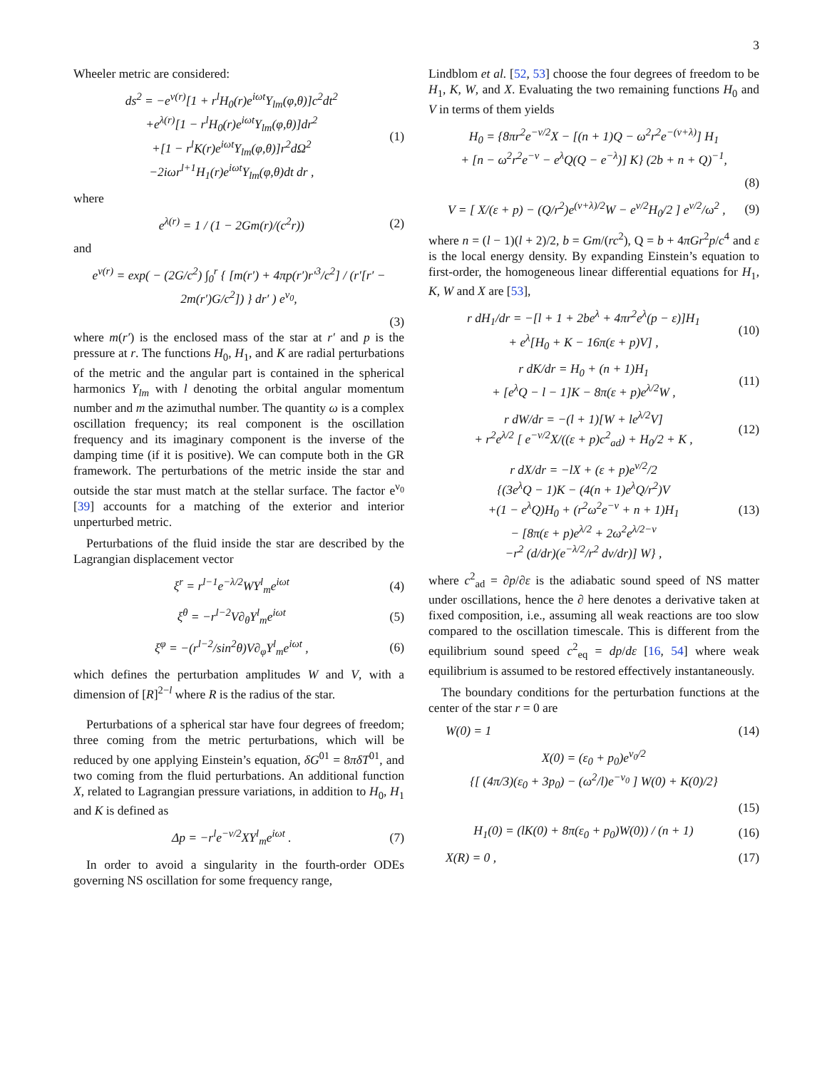3
Wheeler metric are considered:
ds<sup>2</sup> = −e<sup>ν(r)</sup>[1 + r<sup>l</sup>H<sub>0</sub>(r)e<sup>iωt</sup>Y<sub>lm</sub>(φ,θ)]c<sup>2</sup>dt<sup>2</sup>
+e<sup>λ(r)</sup>[1 − r<sup>l</sup>H<sub>0</sub>(r)e<sup>iωt</sup>Y<sub>lm</sub>(φ,θ)]dr<sup>2</sup>
+[1 − r<sup>l</sup>K(r)e<sup>iωt</sup>Y<sub>lm</sub>(φ,θ)]r<sup>2</sup>dΩ<sup>2</sup>
−2iωr<sup>l+1</sup>H<sub>1</sub>(r)e<sup>iωt</sup>Y<sub>lm</sub>(φ,θ)dt dr ,
(1)
where
e<sup>λ(r)</sup> = 1 / (1 − 2Gm(r)/(c<sup>2</sup>r)) (2)
and
e<sup>ν(r)</sup> = exp( − (2G/c<sup>2</sup>) ∫<sub>0</sub><sup>r</sup> { [m(r′) + 4πp(r′)r′<sup>3</sup>/c<sup>2</sup>] / (r′[r′ − 2m(r′)G/c<sup>2</sup>]) } dr′ ) e<sup>ν<sub>0</sub></sup>,
(3)
where m(r′) is the enclosed mass of the star at r′ and p is the pressure at r. The functions H<sub>0</sub>, H<sub>1</sub>, and K are radial perturbations of the metric and the angular part is contained in the spherical harmonics Y<sub>lm</sub> with l denoting the orbital angular momentum number and m the azimuthal number. The quantity ω is a complex oscillation frequency; its real component is the oscillation frequency and its imaginary component is the inverse of the damping time (if it is positive). We can compute both in the GR framework. The perturbations of the metric inside the star and outside the star must match at the stellar surface. The factor e<sup>ν<sub>0</sub></sup> [39] accounts for a matching of the exterior and interior unperturbed metric.
Perturbations of the fluid inside the star are described by the Lagrangian displacement vector
ξ<sup>r</sup> = r<sup>l−1</sup>e<sup>−λ/2</sup>WY<sup>l</sup><sub>m</sub>e<sup>iωt</sup> (4)
ξ<sup>θ</sup> = −r<sup>l−2</sup>V∂<sub>θ</sub>Y<sup>l</sup><sub>m</sub>e<sup>iωt</sup> (5)
ξ<sup>φ</sup> = −(r<sup>l−2</sup>/sin<sup>2</sup>θ)V∂<sub>φ</sub>Y<sup>l</sup><sub>m</sub>e<sup>iωt</sup> , (6)
which defines the perturbation amplitudes W and V, with a dimension of [R]<sup>2−l</sup> where R is the radius of the star.
Perturbations of a spherical star have four degrees of freedom; three coming from the metric perturbations, which will be reduced by one applying Einstein’s equation, δG<sup>01</sup> = 8πδT<sup>01</sup>, and two coming from the fluid perturbations. An additional function X, related to Lagrangian pressure variations, in addition to H<sub>0</sub>, H<sub>1</sub> and K is defined as
Δp = −r<sup>l</sup>e<sup>−ν/2</sup>XY<sup>l</sup><sub>m</sub>e<sup>iωt</sup> . (7)
In order to avoid a singularity in the fourth-order ODEs governing NS oscillation for some frequency range,
Lindblom et al. [52, 53] choose the four degrees of freedom to be H<sub>1</sub>, K, W, and X. Evaluating the two remaining functions H<sub>0</sub> and V in terms of them yields
H<sub>0</sub> = {8πr<sup>2</sup>e<sup>−ν/2</sup>X − [(n + 1)Q − ω<sup>2</sup>r<sup>2</sup>e<sup>−(ν+λ)</sup>] H<sub>1</sub>
+ [n − ω<sup>2</sup>r<sup>2</sup>e<sup>−ν</sup> − e<sup>λ</sup>Q(Q − e<sup>−λ</sup>)] K} (2b + n + Q)<sup>−1</sup>,
(8)
V = [ X/(ε + p) − (Q/r<sup>2</sup>)e<sup>(ν+λ)/2</sup>W − e<sup>ν/2</sup>H<sub>0</sub>/2 ] e<sup>ν/2</sup>/ω<sup>2</sup> ,
(9)
where n = (l − 1)(l + 2)/2, b = Gm/(rc<sup>2</sup>), Q = b + 4πGr<sup>2</sup>p/c<sup>4</sup> and ε is the local energy density. By expanding Einstein’s equation to first-order, the homogeneous linear differential equations for H<sub>1</sub>, K, W and X are [53],
r dH<sub>1</sub>/dr = −[l + 1 + 2be<sup>λ</sup> + 4πr<sup>2</sup>e<sup>λ</sup>(p − ε)]H<sub>1</sub>
+ e<sup>λ</sup>[H<sub>0</sub> + K − 16π(ε + p)V] ,
(10)
r dK/dr = H<sub>0</sub> + (n + 1)H<sub>1</sub>
+ [e<sup>λ</sup>Q − l − 1]K − 8π(ε + p)e<sup>λ/2</sup>W ,
(11)
r dW/dr = −(l + 1)[W + le<sup>λ/2</sup>V]
+ r<sup>2</sup>e<sup>λ/2</sup> [ e<sup>−ν/2</sup>X/((ε + p)c<sup>2</sup><sub>ad</sub>) + H<sub>0</sub>/2 + K ,
(12)
r dX/dr = −lX + (ε + p)e<sup>ν/2</sup>/2
{(3e<sup>λ</sup>Q − 1)K − (4(n + 1)e<sup>λ</sup>Q/r<sup>2</sup>)V
+(1 − e<sup>λ</sup>Q)H<sub>0</sub> + (r<sup>2</sup>ω<sup>2</sup>e<sup>−ν</sup> + n + 1)H<sub>1</sub>
− [8π(ε + p)e<sup>λ/2</sup> + 2ω<sup>2</sup>e<sup>λ/2−ν</sup>
−r<sup>2</sup> (d/dr)(e<sup>−λ/2</sup>/r<sup>2</sup> dν/dr)] W} ,
(13)
where c<sup>2</sup><sub>ad</sub> = ∂p/∂ε is the adiabatic sound speed of NS matter under oscillations, hence the ∂ here denotes a derivative taken at fixed composition, i.e., assuming all weak reactions are too slow compared to the oscillation timescale. This is different from the equilibrium sound speed c<sup>2</sup><sub>eq</sub> = dp/dε [16, 54] where weak equilibrium is assumed to be restored effectively instantaneously.
The boundary conditions for the perturbation functions at the center of the star r = 0 are
W(0) = 1 (14)
X(0) = (ε<sub>0</sub> + p<sub>0</sub>)e<sup>ν<sub>0</sub>/2</sup>
{[ (4π/3)(ε<sub>0</sub> + 3p<sub>0</sub>) − (ω<sup>2</sup>/l)e<sup>−ν<sub>0</sub></sup> ] W(0) + K(0)/2}
(15)
H<sub>1</sub>(0) = (lK(0) + 8π(ε<sub>0</sub> + p<sub>0</sub>)W(0)) / (n + 1)
(16)
X(R) = 0 , (17)